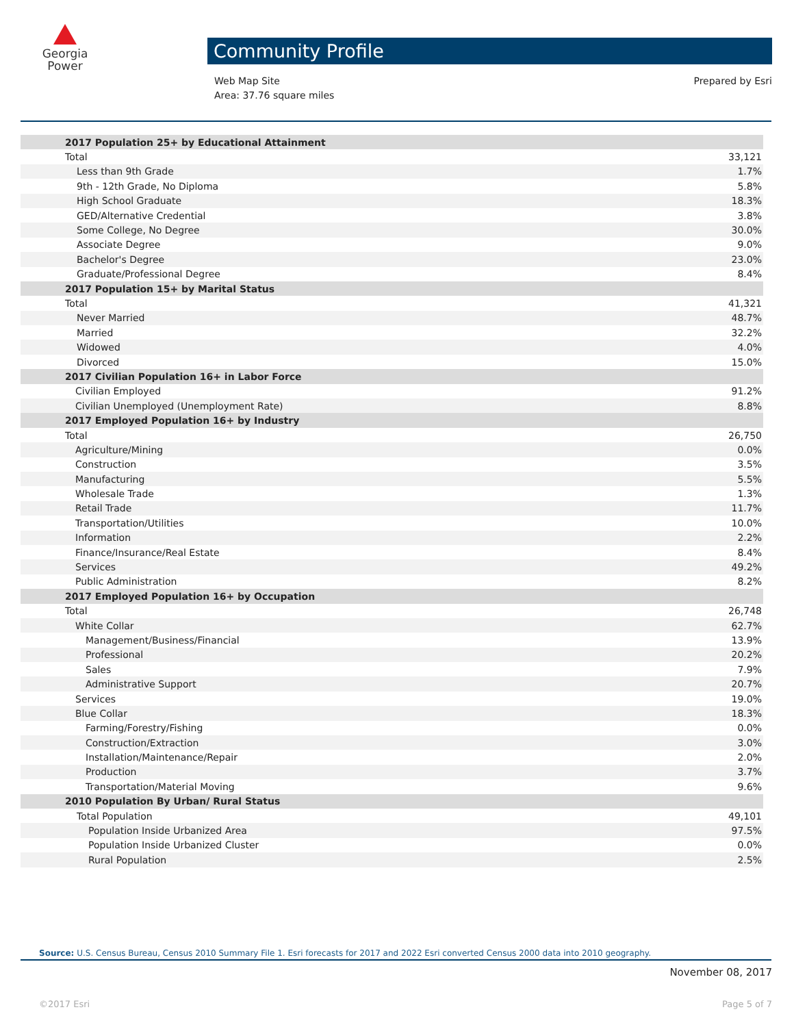Georgia
Power
Community Profile
Web Map Site
Area: 37.76 square miles
Prepared by Esri
| 2017 Population 25+ by Educational Attainment | |
| Total | 33,121 |
| Less than 9th Grade | 1.7% |
| 9th - 12th Grade, No Diploma | 5.8% |
| High School Graduate | 18.3% |
| GED/Alternative Credential | 3.8% |
| Some College, No Degree | 30.0% |
| Associate Degree | 9.0% |
| Bachelor's Degree | 23.0% |
| Graduate/Professional Degree | 8.4% |
| 2017 Population 15+ by Marital Status | |
| Total | 41,321 |
| Never Married | 48.7% |
| Married | 32.2% |
| Widowed | 4.0% |
| Divorced | 15.0% |
| 2017 Civilian Population 16+ in Labor Force | |
| Civilian Employed | 91.2% |
| Civilian Unemployed (Unemployment Rate) | 8.8% |
| 2017 Employed Population 16+ by Industry | |
| Total | 26,750 |
| Agriculture/Mining | 0.0% |
| Construction | 3.5% |
| Manufacturing | 5.5% |
| Wholesale Trade | 1.3% |
| Retail Trade | 11.7% |
| Transportation/Utilities | 10.0% |
| Information | 2.2% |
| Finance/Insurance/Real Estate | 8.4% |
| Services | 49.2% |
| Public Administration | 8.2% |
| 2017 Employed Population 16+ by Occupation | |
| Total | 26,748 |
| White Collar | 62.7% |
| Management/Business/Financial | 13.9% |
| Professional | 20.2% |
| Sales | 7.9% |
| Administrative Support | 20.7% |
| Services | 19.0% |
| Blue Collar | 18.3% |
| Farming/Forestry/Fishing | 0.0% |
| Construction/Extraction | 3.0% |
| Installation/Maintenance/Repair | 2.0% |
| Production | 3.7% |
| Transportation/Material Moving | 9.6% |
| 2010 Population By Urban/ Rural Status | |
| Total Population | 49,101 |
| Population Inside Urbanized Area | 97.5% |
| Population Inside Urbanized Cluster | 0.0% |
| Rural Population | 2.5% |
Source: U.S. Census Bureau, Census 2010 Summary File 1. Esri forecasts for 2017 and 2022 Esri converted Census 2000 data into 2010 geography.
November 08, 2017
©2017 Esri Page 5 of 7